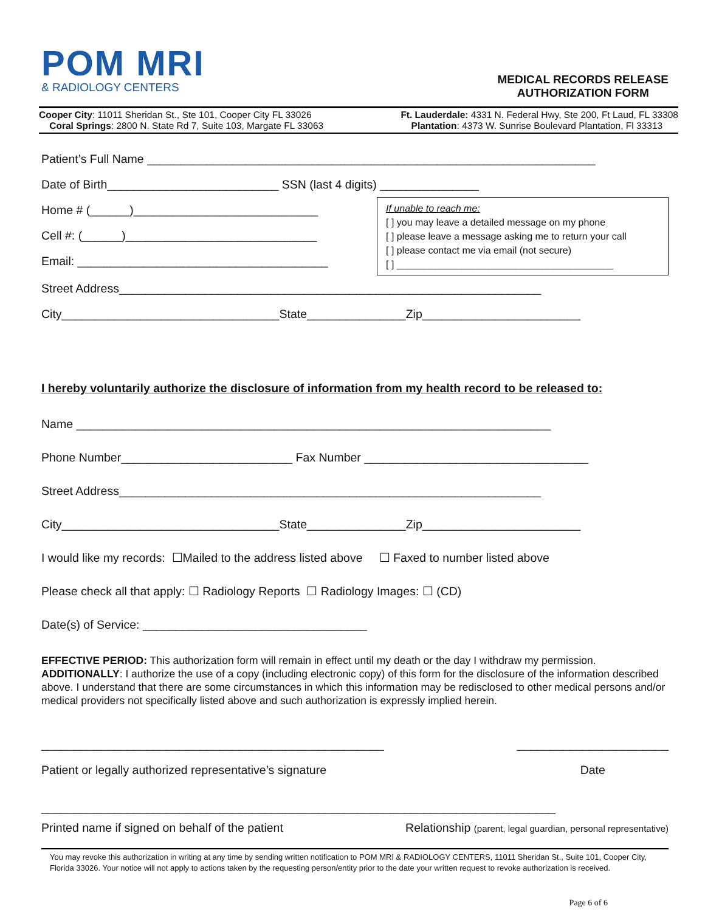POM MRI
& RADIOLOGY CENTERS
MEDICAL RECORDS RELEASE
AUTHORIZATION FORM
Cooper City: 11011 Sheridan St., Ste 101, Cooper City FL 33026
Coral Springs: 2800 N. State Rd 7, Suite 103, Margate FL 33063
Ft. Lauderdale: 4331 N. Federal Hwy, Ste 200, Ft Laud, FL 33308
Plantation: 4373 W. Sunrise Boulevard Plantation, Fl 33313
Patient’s Full Name ____________________________________________________________________
Date of Birth__________________________ SSN (last 4 digits) _______________
Home # (______)____________________________
Cell #: (______)_____________________________
Email: ______________________________________
If unable to reach me:
[ ] you may leave a detailed message on my phone
[ ] please leave a message asking me to return your call
[ ] please contact me via email (not secure)
[ ] ________________________________________
Street Address________________________________________________________________
City_________________________________State_______________Zip________________________
I hereby voluntarily authorize the disclosure of information from my health record to be released to:
Name ________________________________________________________________________
Phone Number__________________________ Fax Number __________________________________
Street Address________________________________________________________________
City_________________________________State_______________Zip________________________
I would like my records: ☐Mailed to the address listed above ☐ Faxed to number listed above
Please check all that apply: ☐ Radiology Reports ☐ Radiology Images: ☐ (CD)
Date(s) of Service: __________________________________
EFFECTIVE PERIOD: This authorization form will remain in effect until my death or the day I withdraw my permission. ADDITIONALLY: I authorize the use of a copy (including electronic copy) of this form for the disclosure of the information described above. I understand that there are some circumstances in which this information may be redisclosed to other medical persons and/or medical providers not specifically listed above and such authorization is expressly implied herein.
____________________________________________________
Patient or legally authorized representative’s signature _______________________
Date
______________________________________________________________________________
Printed name if signed on behalf of the patient Relationship (parent, legal guardian, personal representative)
You may revoke this authorization in writing at any time by sending written notification to POM MRI & RADIOLOGY CENTERS, 11011 Sheridan St., Suite 101, Cooper City, Florida 33026. Your notice will not apply to actions taken by the requesting person/entity prior to the date your written request to revoke authorization is received.
Page 6 of 6